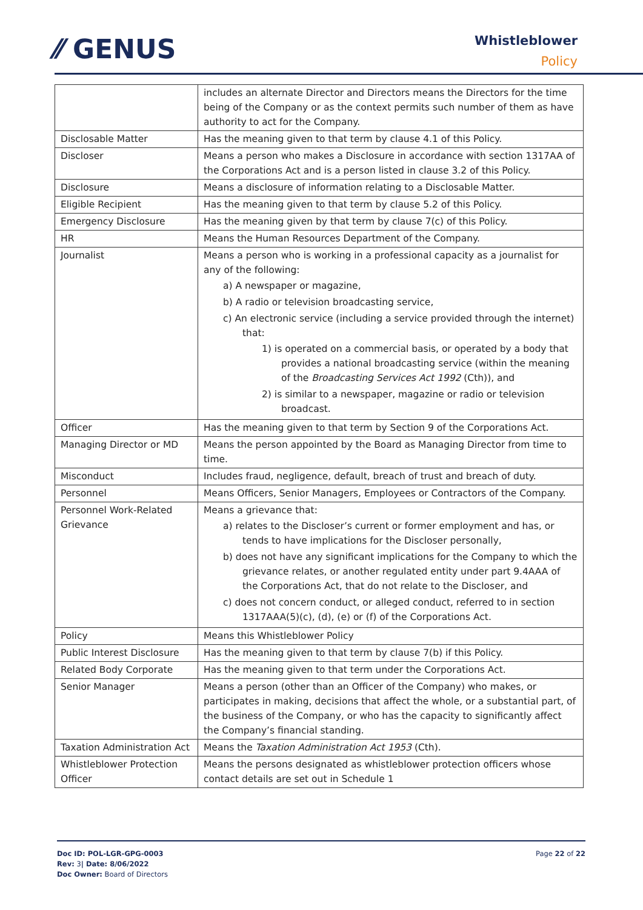⁄⁄ GENUS
Whistleblower
Policy
| | includes an alternate Director and Directors means the Directors for the time being of the Company or as the context permits such number of them as have authority to act for the Company. |
| Disclosable Matter | Has the meaning given to that term by clause 4.1 of this Policy. |
| Discloser | Means a person who makes a Disclosure in accordance with section 1317AA of the Corporations Act and is a person listed in clause 3.2 of this Policy. |
| Disclosure | Means a disclosure of information relating to a Disclosable Matter. |
| Eligible Recipient | Has the meaning given to that term by clause 5.2 of this Policy. |
| Emergency Disclosure | Has the meaning given by that term by clause 7(c) of this Policy. |
| HR | Means the Human Resources Department of the Company. |
| Journalist | Means a person who is working in a professional capacity as a journalist for any of the following: a) A newspaper or magazine, b) A radio or television broadcasting service, c) An electronic service (including a service provided through the internet) that: 1) is operated on a commercial basis, or operated by a body that provides a national broadcasting service (within the meaning of the Broadcasting Services Act 1992 (Cth)), and 2) is similar to a newspaper, magazine or radio or television broadcast. |
| Officer | Has the meaning given to that term by Section 9 of the Corporations Act. |
| Managing Director or MD | Means the person appointed by the Board as Managing Director from time to time. |
| Misconduct | Includes fraud, negligence, default, breach of trust and breach of duty. |
| Personnel | Means Officers, Senior Managers, Employees or Contractors of the Company. |
| Personnel Work-Related Grievance | Means a grievance that: a) relates to the Discloser’s current or former employment and has, or tends to have implications for the Discloser personally, b) does not have any significant implications for the Company to which the grievance relates, or another regulated entity under part 9.4AAA of the Corporations Act, that do not relate to the Discloser, and c) does not concern conduct, or alleged conduct, referred to in section 1317AAA(5)(c), (d), (e) or (f) of the Corporations Act. |
| Policy | Means this Whistleblower Policy |
| Public Interest Disclosure | Has the meaning given to that term by clause 7(b) if this Policy. |
| Related Body Corporate | Has the meaning given to that term under the Corporations Act. |
| Senior Manager | Means a person (other than an Officer of the Company) who makes, or participates in making, decisions that affect the whole, or a substantial part, of the business of the Company, or who has the capacity to significantly affect the Company’s financial standing. |
| Taxation Administration Act | Means the Taxation Administration Act 1953 (Cth). |
| Whistleblower Protection Officer | Means the persons designated as whistleblower protection officers whose contact details are set out in Schedule 1 |
Doc ID: POL-LGR-GPG-0003
Rev: 3| Date: 8/06/2022
Doc Owner: Board of Directors
Page 22 of 22